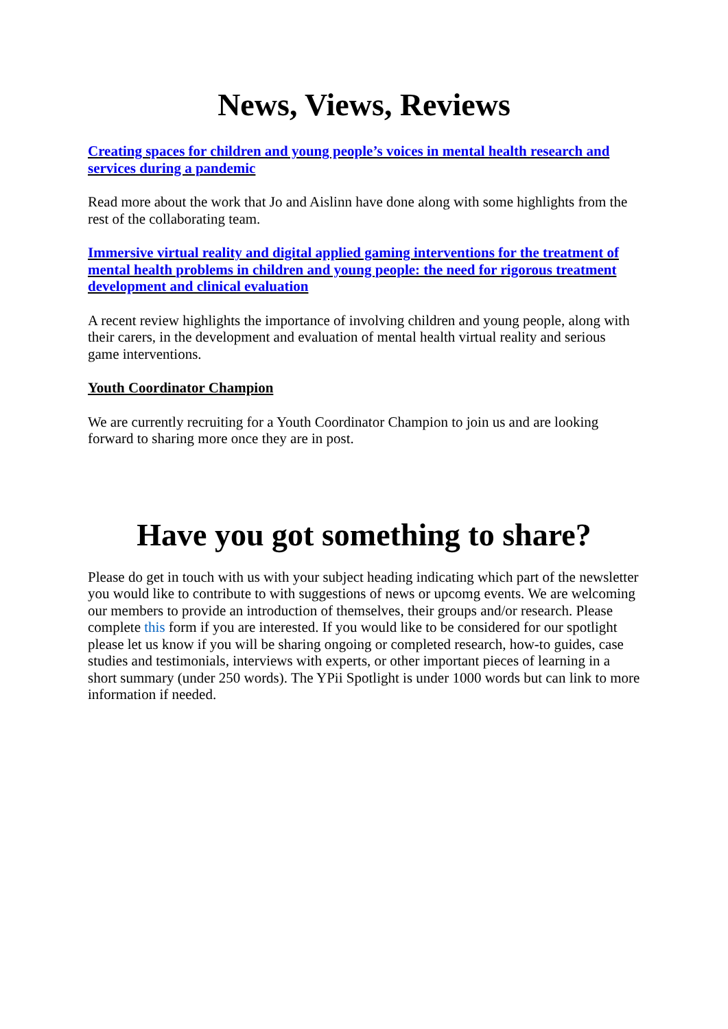News, Views, Reviews
Creating spaces for children and young people’s voices in mental health research and services during a pandemic
Read more about the work that Jo and Aislinn have done along with some highlights from the rest of the collaborating team.
Immersive virtual reality and digital applied gaming interventions for the treatment of mental health problems in children and young people: the need for rigorous treatment development and clinical evaluation
A recent review highlights the importance of involving children and young people, along with their carers, in the development and evaluation of mental health virtual reality and serious game interventions.
Youth Coordinator Champion
We are currently recruiting for a Youth Coordinator Champion to join us and are looking forward to sharing more once they are in post.
Have you got something to share?
Please do get in touch with us with your subject heading indicating which part of the newsletter you would like to contribute to with suggestions of news or upcomg events. We are welcoming our members to provide an introduction of themselves, their groups and/or research. Please complete this form if you are interested. If you would like to be considered for our spotlight please let us know if you will be sharing ongoing or completed research, how-to guides, case studies and testimonials, interviews with experts, or other important pieces of learning in a short summary (under 250 words). The YPii Spotlight is under 1000 words but can link to more information if needed.